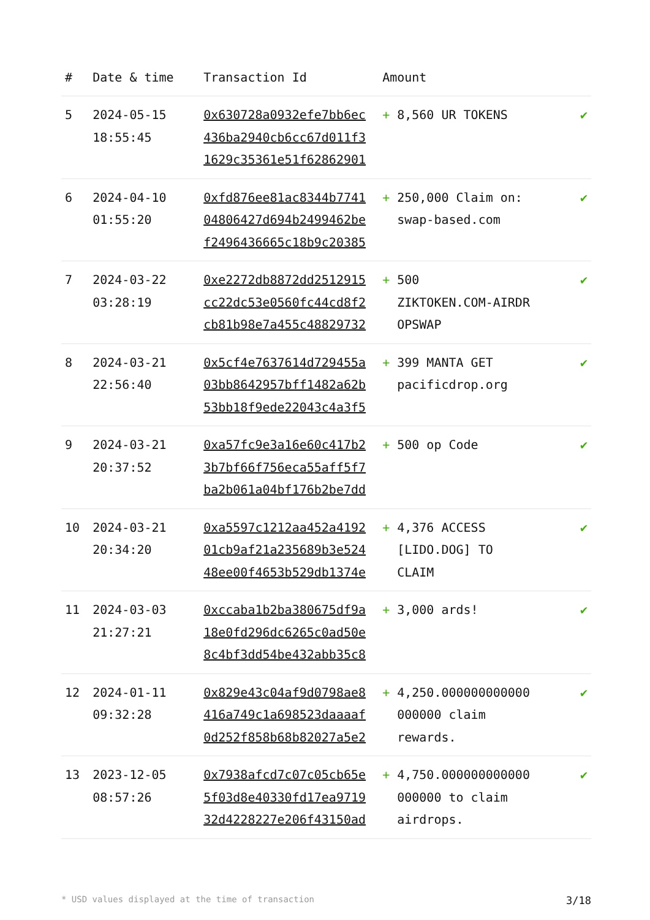| # | Date & time | Transaction Id | Amount | |
| --- | --- | --- | --- | --- |
| 5 | 2024-05-15 18:55:45 | 0x630728a0932efe7bb6ec 436ba2940cb6cc67d011f3 1629c35361e51f62862901 | + 8,560 UR TOKENS | ✔ |
| 6 | 2024-04-10 01:55:20 | 0xfd876ee81ac8344b7741 04806427d694b2499462be f2496436665c18b9c20385 | + 250,000 Claim on: swap-based.com | ✔ |
| 7 | 2024-03-22 03:28:19 | 0xe2272db8872dd2512915 cc22dc53e0560fc44cd8f2 cb81b98e7a455c48829732 | + 500 ZIKTOKEN.COM-AIRDR OPSWAP | ✔ |
| 8 | 2024-03-21 22:56:40 | 0x5cf4e7637614d729455a 03bb8642957bff1482a62b 53bb18f9ede22043c4a3f5 | + 399 MANTA GET pacificdrop.org | ✔ |
| 9 | 2024-03-21 20:37:52 | 0xa57fc9e3a16e60c417b2 3b7bf66f756eca55aff5f7 ba2b061a04bf176b2be7dd | + 500 op Code | ✔ |
| 10 | 2024-03-21 20:34:20 | 0xa5597c1212aa452a4192 01cb9af21a235689b3e524 48ee00f4653b529db1374e | + 4,376 ACCESS [LIDO.DOG] TO CLAIM | ✔ |
| 11 | 2024-03-03 21:27:21 | 0xccaba1b2ba380675df9a 18e0fd296dc6265c0ad50e 8c4bf3dd54be432abb35c8 | + 3,000 ards! | ✔ |
| 12 | 2024-01-11 09:32:28 | 0x829e43c04af9d0798ae8 416a749c1a698523daaaaf 0d252f858b68b82027a5e2 | + 4,250.000000000000 000000 claim rewards. | ✔ |
| 13 | 2023-12-05 08:57:26 | 0x7938afcd7c07c05cb65e 5f03d8e40330fd17ea9719 32d4228227e206f43150ad | + 4,750.000000000000 000000 to claim airdrops. | ✔ |
* USD values displayed at the time of transaction 3/18